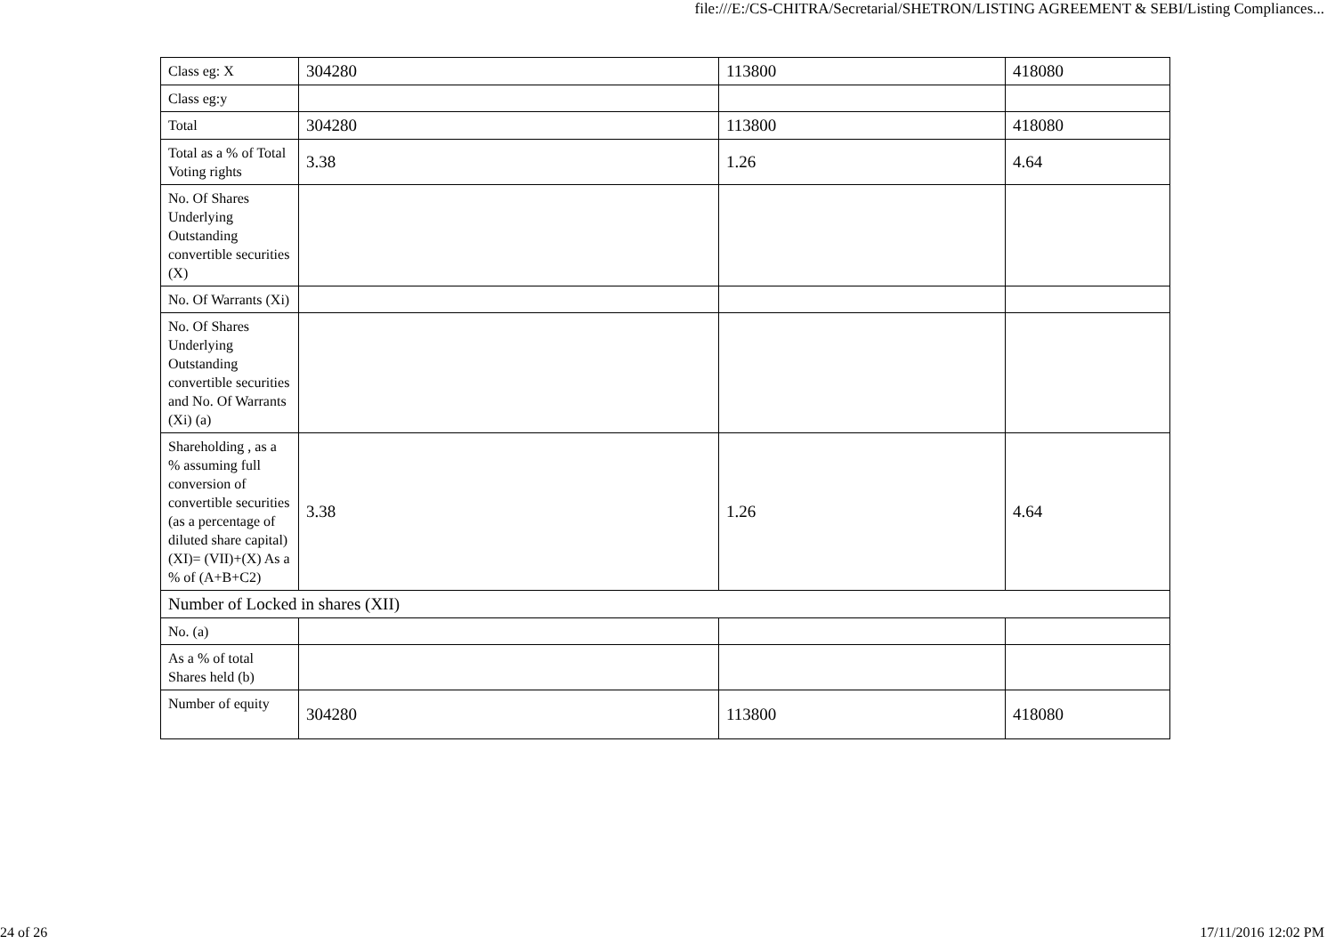file:///E:/CS-CHITRA/Secretarial/SHETRON/LISTING AGREEMENT & SEBI/Listing Compliances...
| Class eg: X | 304280 | 113800 | 418080 |
| Class eg:y | | | |
| Total | 304280 | 113800 | 418080 |
| Total as a % of Total Voting rights | 3.38 | 1.26 | 4.64 |
| No. Of Shares Underlying Outstanding convertible securities (X) | | | |
| No. Of Warrants (Xi) | | | |
| No. Of Shares Underlying Outstanding convertible securities and No. Of Warrants (Xi) (a) | | | |
| Shareholding , as a % assuming full conversion of convertible securities (as a percentage of diluted share capital) (XI)= (VII)+(X) As a % of (A+B+C2) | 3.38 | 1.26 | 4.64 |
| Number of Locked in shares (XII) | | | |
| No. (a) | | | |
| As a % of total Shares held (b) | | | |
| Number of equity | 304280 | 113800 | 418080 |
24 of 26 17/11/2016 12:02 PM